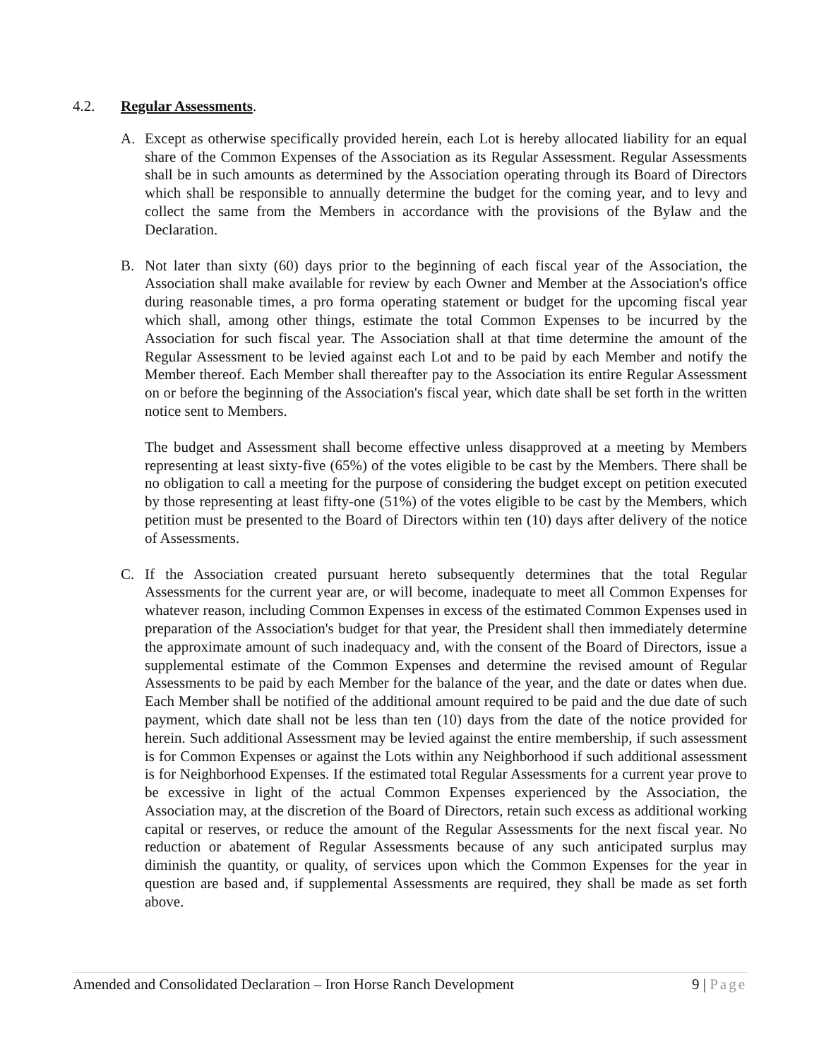4.2. Regular Assessments.
A. Except as otherwise specifically provided herein, each Lot is hereby allocated liability for an equal share of the Common Expenses of the Association as its Regular Assessment. Regular Assessments shall be in such amounts as determined by the Association operating through its Board of Directors which shall be responsible to annually determine the budget for the coming year, and to levy and collect the same from the Members in accordance with the provisions of the Bylaw and the Declaration.
B. Not later than sixty (60) days prior to the beginning of each fiscal year of the Association, the Association shall make available for review by each Owner and Member at the Association's office during reasonable times, a pro forma operating statement or budget for the upcoming fiscal year which shall, among other things, estimate the total Common Expenses to be incurred by the Association for such fiscal year. The Association shall at that time determine the amount of the Regular Assessment to be levied against each Lot and to be paid by each Member and notify the Member thereof. Each Member shall thereafter pay to the Association its entire Regular Assessment on or before the beginning of the Association's fiscal year, which date shall be set forth in the written notice sent to Members.
The budget and Assessment shall become effective unless disapproved at a meeting by Members representing at least sixty-five (65%) of the votes eligible to be cast by the Members. There shall be no obligation to call a meeting for the purpose of considering the budget except on petition executed by those representing at least fifty-one (51%) of the votes eligible to be cast by the Members, which petition must be presented to the Board of Directors within ten (10) days after delivery of the notice of Assessments.
C. If the Association created pursuant hereto subsequently determines that the total Regular Assessments for the current year are, or will become, inadequate to meet all Common Expenses for whatever reason, including Common Expenses in excess of the estimated Common Expenses used in preparation of the Association's budget for that year, the President shall then immediately determine the approximate amount of such inadequacy and, with the consent of the Board of Directors, issue a supplemental estimate of the Common Expenses and determine the revised amount of Regular Assessments to be paid by each Member for the balance of the year, and the date or dates when due. Each Member shall be notified of the additional amount required to be paid and the due date of such payment, which date shall not be less than ten (10) days from the date of the notice provided for herein. Such additional Assessment may be levied against the entire membership, if such assessment is for Common Expenses or against the Lots within any Neighborhood if such additional assessment is for Neighborhood Expenses. If the estimated total Regular Assessments for a current year prove to be excessive in light of the actual Common Expenses experienced by the Association, the Association may, at the discretion of the Board of Directors, retain such excess as additional working capital or reserves, or reduce the amount of the Regular Assessments for the next fiscal year. No reduction or abatement of Regular Assessments because of any such anticipated surplus may diminish the quantity, or quality, of services upon which the Common Expenses for the year in question are based and, if supplemental Assessments are required, they shall be made as set forth above.
Amended and Consolidated Declaration – Iron Horse Ranch Development 9 | Page